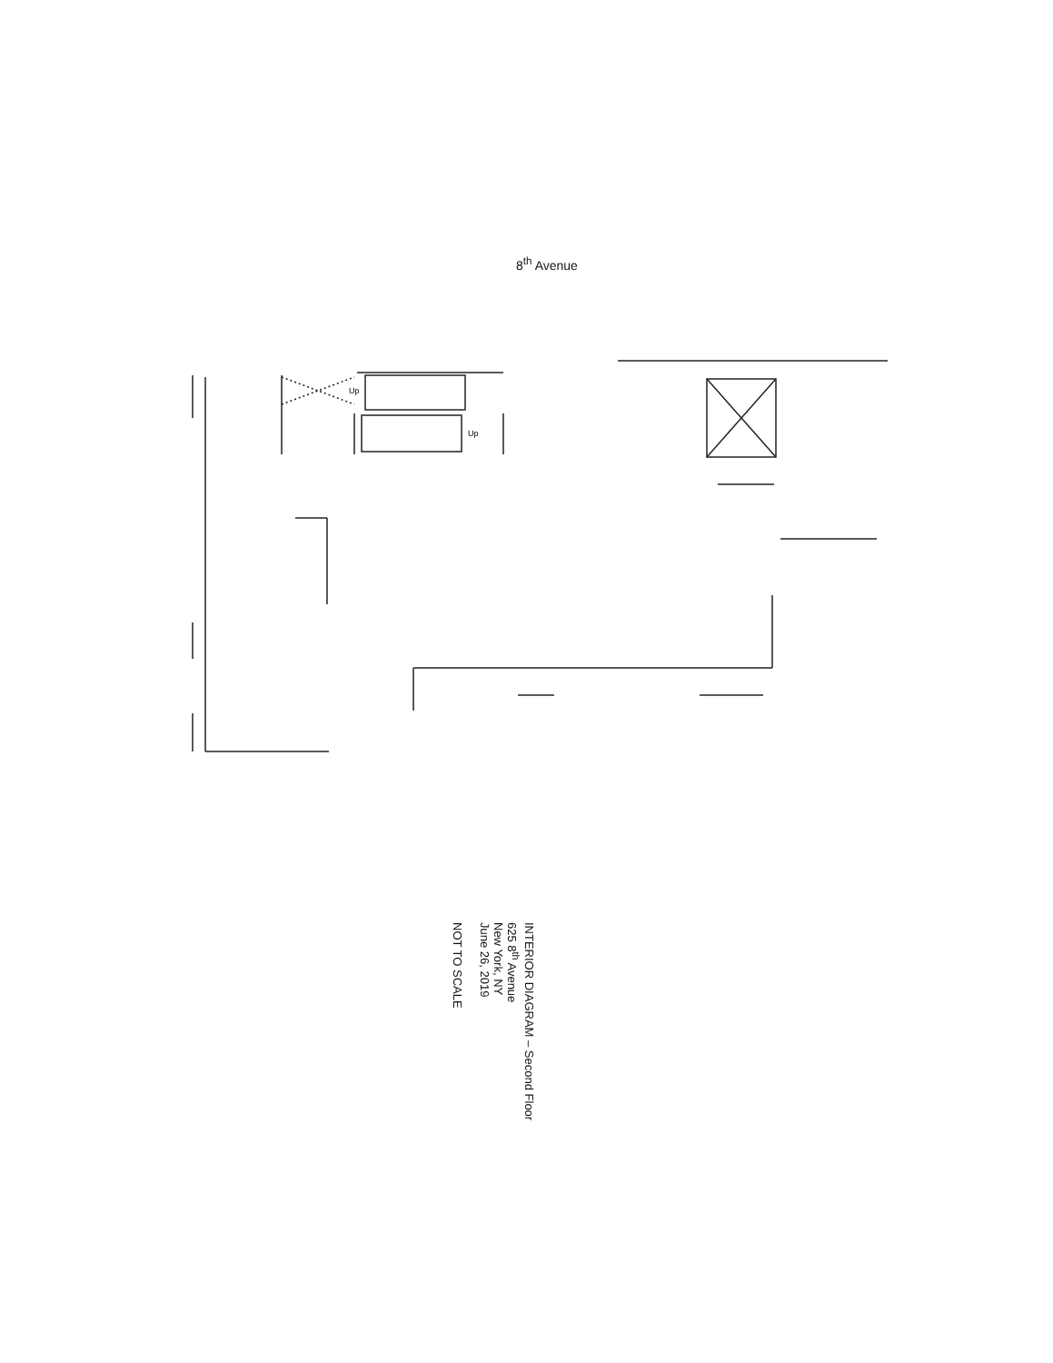8<sup>th</sup> Avenue
Up
Up
INTERIOR DIAGRAM – Second Floor
625 8<sup>th</sup> Avenue
New York, NY
June 26, 2019
NOT TO SCALE